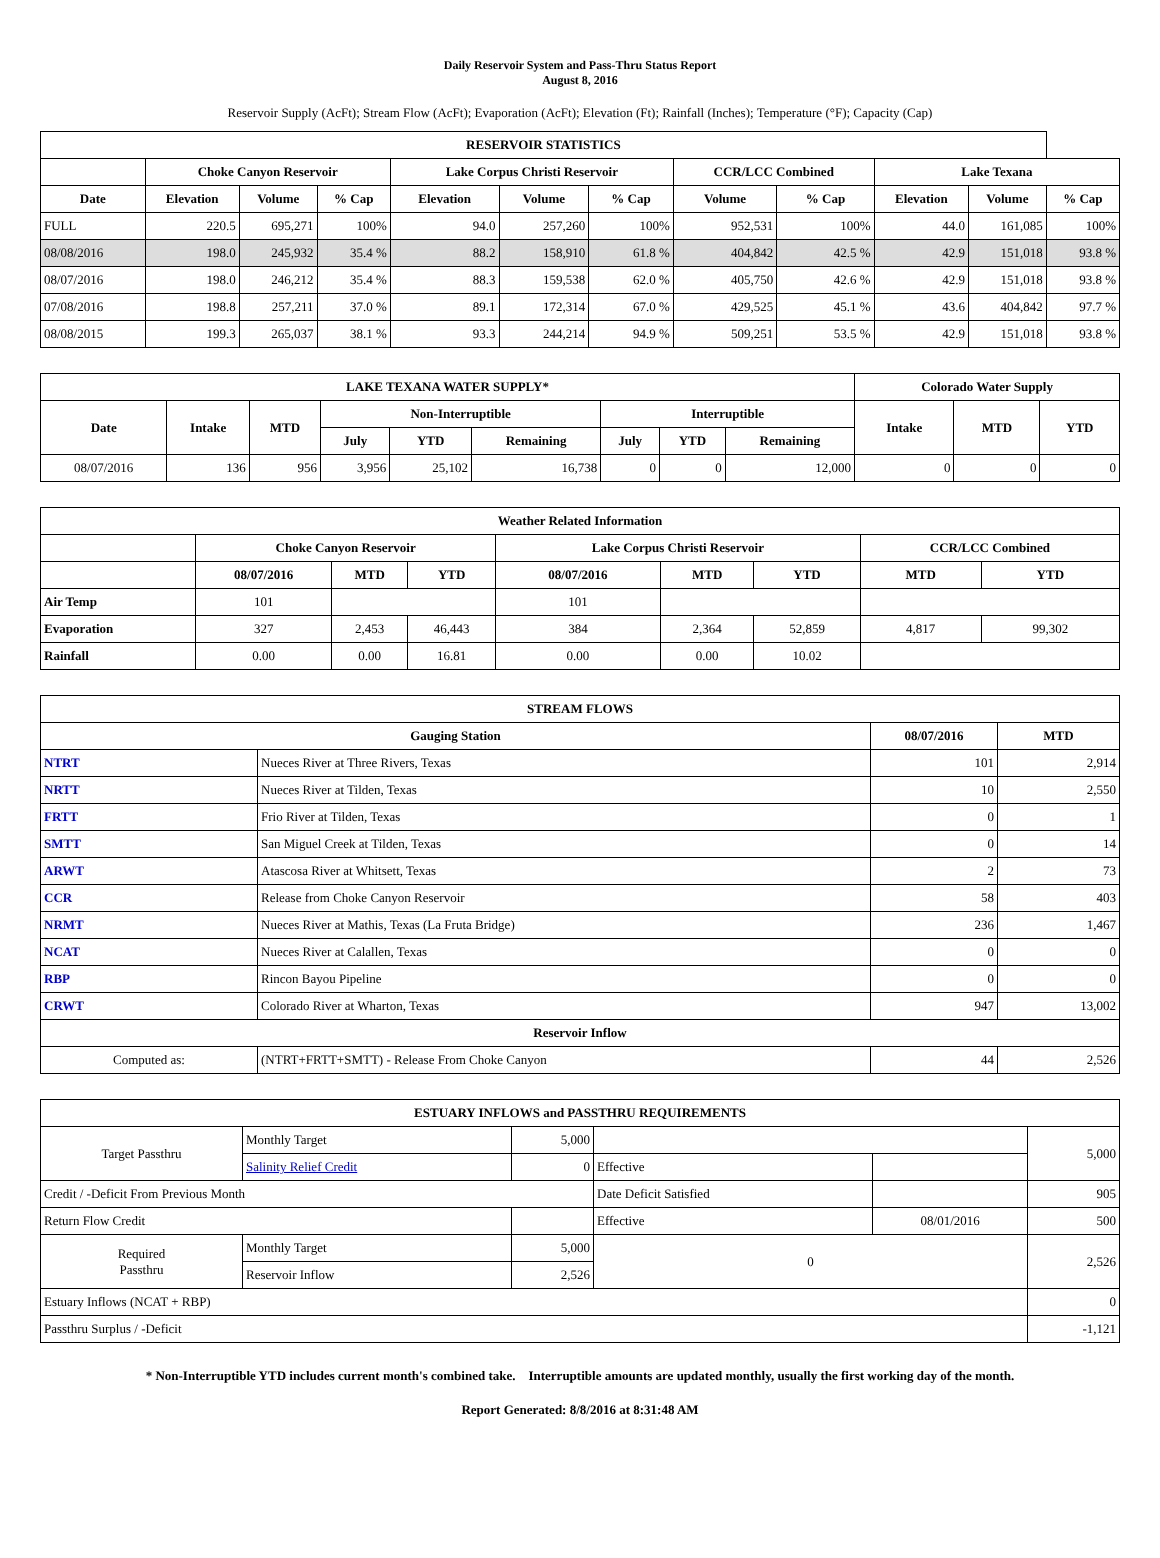Daily Reservoir System and Pass-Thru Status Report
August 8, 2016
Reservoir Supply (AcFt); Stream Flow (AcFt); Evaporation (AcFt); Elevation (Ft); Rainfall (Inches); Temperature (°F); Capacity (Cap)
| RESERVOIR STATISTICS | | | | | | | | | | | |
| --- | --- | --- | --- | --- | --- | --- | --- | --- | --- | --- | --- |
| | Choke Canyon Reservoir | | | Lake Corpus Christi Reservoir | | | CCR/LCC Combined | | Lake Texana | | |
| Date | Elevation | Volume | % Cap | Elevation | Volume | % Cap | Volume | % Cap | Elevation | Volume | % Cap |
| FULL | 220.5 | 695,271 | 100% | 94.0 | 257,260 | 100% | 952,531 | 100% | 44.0 | 161,085 | 100% |
| 08/08/2016 | 198.0 | 245,932 | 35.4 % | 88.2 | 158,910 | 61.8 % | 404,842 | 42.5 % | 42.9 | 151,018 | 93.8 % |
| 08/07/2016 | 198.0 | 246,212 | 35.4 % | 88.3 | 159,538 | 62.0 % | 405,750 | 42.6 % | 42.9 | 151,018 | 93.8 % |
| 07/08/2016 | 198.8 | 257,211 | 37.0 % | 89.1 | 172,314 | 67.0 % | 429,525 | 45.1 % | 43.6 | 404,842 | 97.7 % |
| 08/08/2015 | 199.3 | 265,037 | 38.1 % | 93.3 | 244,214 | 94.9 % | 509,251 | 53.5 % | 42.9 | 151,018 | 93.8 % |
| LAKE TEXANA WATER SUPPLY* | | | | | | | | | Colorado Water Supply | | |
| --- | --- | --- | --- | --- | --- | --- | --- | --- | --- | --- | --- |
| Date | Intake | MTD | Non-Interruptible | | | Interruptible | | | Intake | MTD | YTD |
| | | | July | YTD | Remaining | July | YTD | Remaining | | | |
| 08/07/2016 | 136 | 956 | 3,956 | 25,102 | 16,738 | 0 | 0 | 12,000 | 0 | 0 | 0 |
| Weather Related Information | | | | | | | | |
| --- | --- | --- | --- | --- | --- | --- | --- | --- |
| | Choke Canyon Reservoir | | | Lake Corpus Christi Reservoir | | | CCR/LCC Combined | |
| | 08/07/2016 | MTD | YTD | 08/07/2016 | MTD | YTD | MTD | YTD |
| Air Temp | 101 | | | 101 | | | | |
| Evaporation | 327 | 2,453 | 46,443 | 384 | 2,364 | 52,859 | 4,817 | 99,302 |
| Rainfall | 0.00 | 0.00 | 16.81 | 0.00 | 0.00 | 10.02 | | |
| STREAM FLOWS | | | |
| --- | --- | --- | --- |
| Gauging Station | | 08/07/2016 | MTD |
| NTRT | Nueces River at Three Rivers, Texas | 101 | 2,914 |
| NRTT | Nueces River at Tilden, Texas | 10 | 2,550 |
| FRTT | Frio River at Tilden, Texas | 0 | 1 |
| SMTT | San Miguel Creek at Tilden, Texas | 0 | 14 |
| ARWT | Atascosa River at Whitsett, Texas | 2 | 73 |
| CCR | Release from Choke Canyon Reservoir | 58 | 403 |
| NRMT | Nueces River at Mathis, Texas (La Fruta Bridge) | 236 | 1,467 |
| NCAT | Nueces River at Calallen, Texas | 0 | 0 |
| RBP | Rincon Bayou Pipeline | 0 | 0 |
| CRWT | Colorado River at Wharton, Texas | 947 | 13,002 |
| Reservoir Inflow | | | |
| Computed as: | (NTRT+FRTT+SMTT) - Release From Choke Canyon | 44 | 2,526 |
| ESTUARY INFLOWS and PASSTHRU REQUIREMENTS | | | | | |
| --- | --- | --- | --- | --- | --- |
| Target Passthru | Monthly Target | 5,000 | | | 5,000 |
| | Salinity Relief Credit | 0 | Effective | | |
| Credit / -Deficit From Previous Month | | | Date Deficit Satisfied | | 905 |
| Return Flow Credit | | | Effective | 08/01/2016 | 500 |
| Required Passthru | Monthly Target | 5,000 | 0 | | 2,526 |
| | Reservoir Inflow | 2,526 | | | |
| Estuary Inflows (NCAT + RBP) | | | | | 0 |
| Passthru Surplus / -Deficit | | | | | -1,121 |
* Non-Interruptible YTD includes current month's combined take. Interruptible amounts are updated monthly, usually the first working day of the month.
Report Generated: 8/8/2016 at 8:31:48 AM